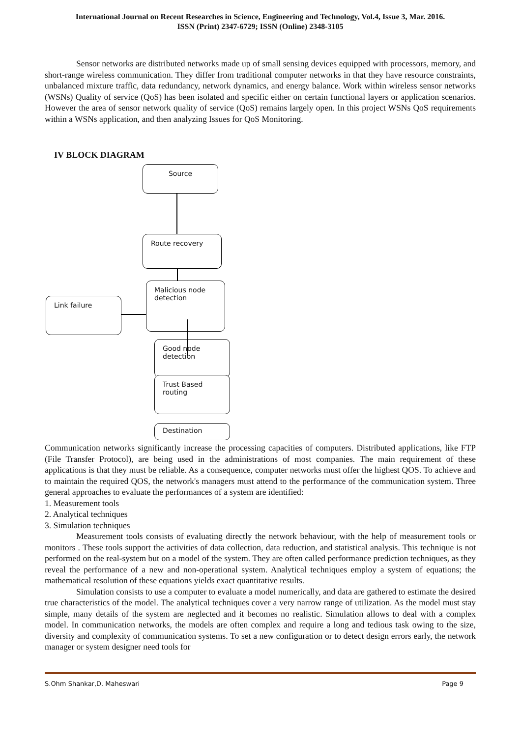International Journal on Recent Researches in Science, Engineering and Technology, Vol.4, Issue 3, Mar. 2016.
ISSN (Print) 2347-6729; ISSN (Online) 2348-3105
Sensor networks are distributed networks made up of small sensing devices equipped with processors, memory, and short-range wireless communication. They differ from traditional computer networks in that they have resource constraints, unbalanced mixture traffic, data redundancy, network dynamics, and energy balance. Work within wireless sensor networks (WSNs) Quality of service (QoS) has been isolated and specific either on certain functional layers or application scenarios. However the area of sensor network quality of service (QoS) remains largely open. In this project WSNs QoS requirements within a WSNs application, and then analyzing Issues for QoS Monitoring.
IV BLOCK DIAGRAM
Source
Route recovery
Link failure
Malicious node
detection
Good node
detection
Trust Based
routing
Destination
Communication networks significantly increase the processing capacities of computers. Distributed applications, like FTP (File Transfer Protocol), are being used in the administrations of most companies. The main requirement of these applications is that they must be reliable. As a consequence, computer networks must offer the highest QOS. To achieve and to maintain the required QOS, the network's managers must attend to the performance of the communication system. Three general approaches to evaluate the performances of a system are identified:
1. Measurement tools
2. Analytical techniques
3. Simulation techniques
Measurement tools consists of evaluating directly the network behaviour, with the help of measurement tools or monitors . These tools support the activities of data collection, data reduction, and statistical analysis. This technique is not performed on the real-system but on a model of the system. They are often called performance prediction techniques, as they reveal the performance of a new and non-operational system. Analytical techniques employ a system of equations; the mathematical resolution of these equations yields exact quantitative results.
Simulation consists to use a computer to evaluate a model numerically, and data are gathered to estimate the desired true characteristics of the model. The analytical techniques cover a very narrow range of utilization. As the model must stay simple, many details of the system are neglected and it becomes no realistic. Simulation allows to deal with a complex model. In communication networks, the models are often complex and require a long and tedious task owing to the size, diversity and complexity of communication systems. To set a new configuration or to detect design errors early, the network manager or system designer need tools for
S.Ohm Shankar,D. Maheswari Page 9